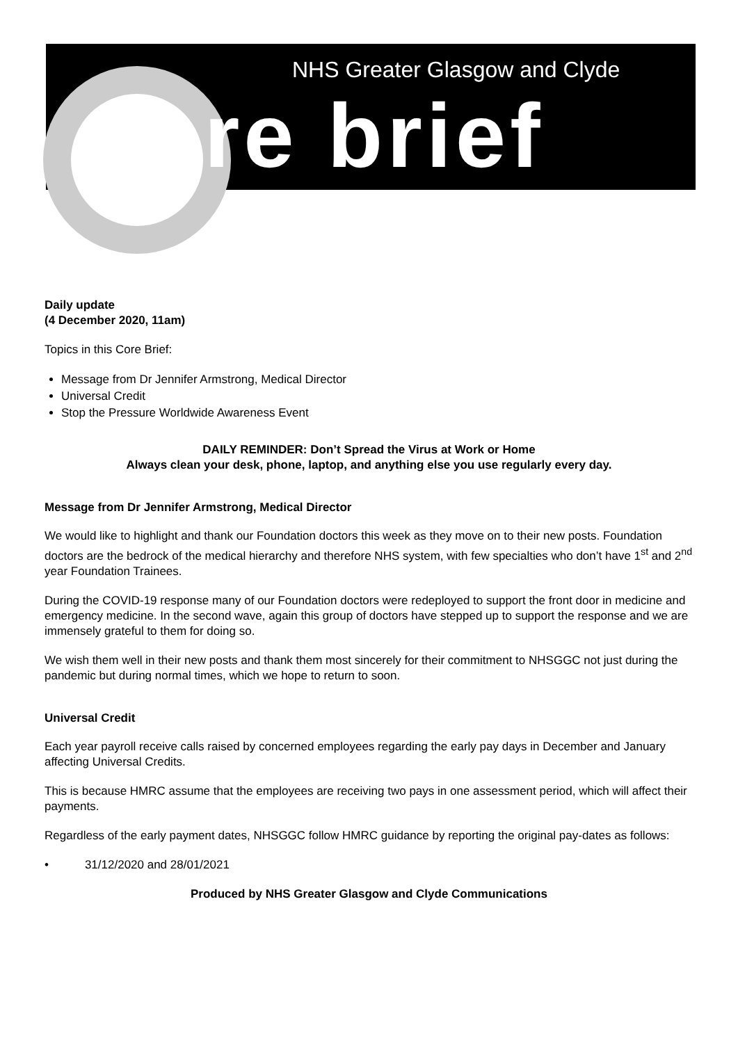NHS Greater Glasgow and Clyde
core brief
Daily update
(4 December 2020, 11am)
Topics in this Core Brief:
Message from Dr Jennifer Armstrong, Medical Director
Universal Credit
Stop the Pressure Worldwide Awareness Event
DAILY REMINDER: Don’t Spread the Virus at Work or Home
Always clean your desk, phone, laptop, and anything else you use regularly every day.
Message from Dr Jennifer Armstrong, Medical Director
We would like to highlight and thank our Foundation doctors this week as they move on to their new posts. Foundation doctors are the bedrock of the medical hierarchy and therefore NHS system, with few specialties who don’t have 1<sup>st</sup> and 2<sup>nd</sup> year Foundation Trainees.
During the COVID-19 response many of our Foundation doctors were redeployed to support the front door in medicine and emergency medicine. In the second wave, again this group of doctors have stepped up to support the response and we are immensely grateful to them for doing so.
We wish them well in their new posts and thank them most sincerely for their commitment to NHSGGC not just during the pandemic but during normal times, which we hope to return to soon.
Universal Credit
Each year payroll receive calls raised by concerned employees regarding the early pay days in December and January affecting Universal Credits.
This is because HMRC assume that the employees are receiving two pays in one assessment period, which will affect their payments.
Regardless of the early payment dates, NHSGGC follow HMRC guidance by reporting the original pay-dates as follows:
• 31/12/2020 and 28/01/2021
Produced by NHS Greater Glasgow and Clyde Communications